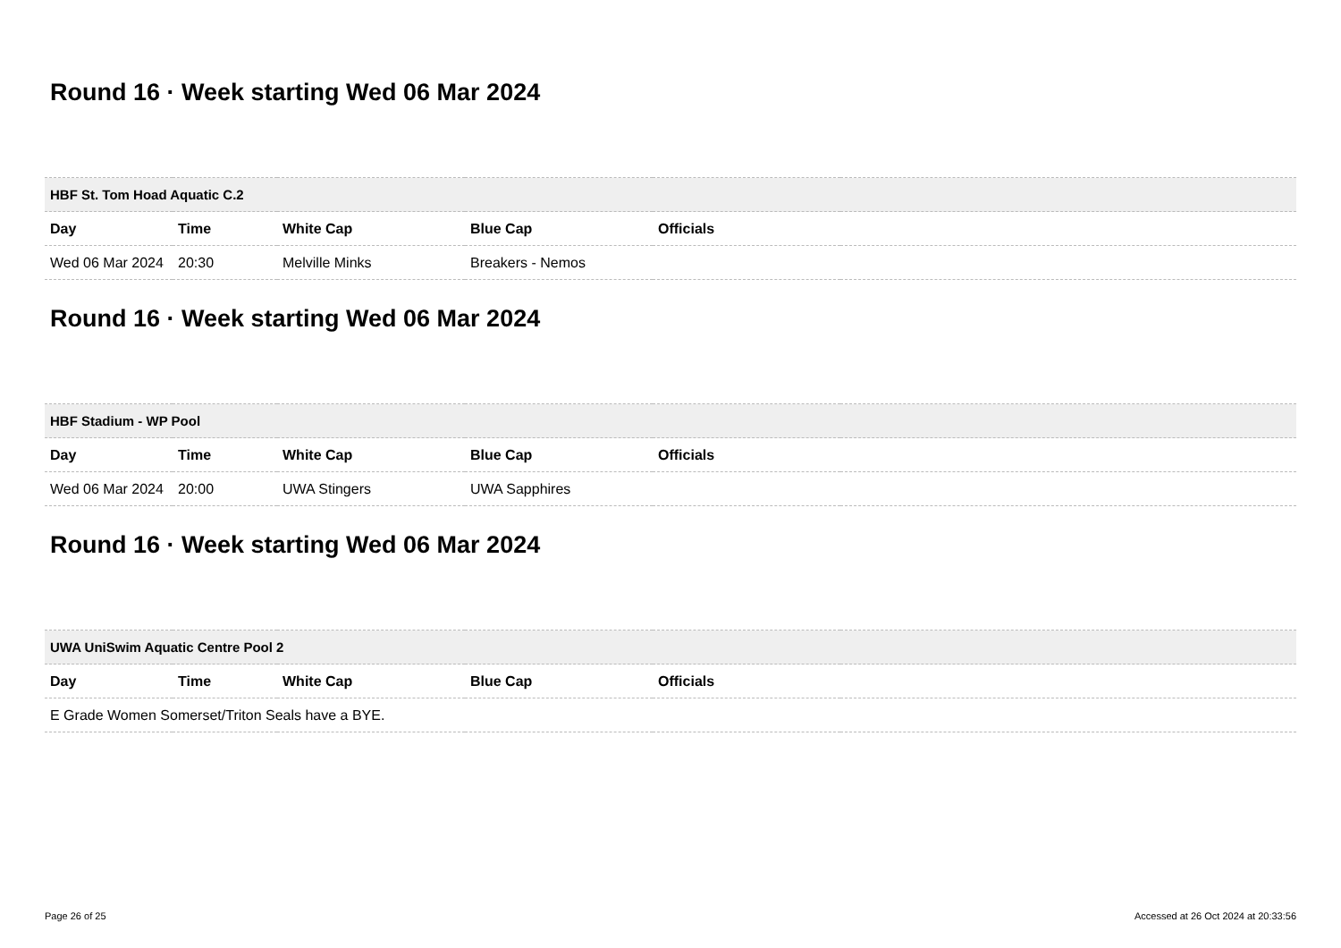Round 16 · Week starting Wed 06 Mar 2024
| HBF St. Tom Hoad Aquatic C.2 | | | | | |
| --- | --- | --- | --- | --- | --- |
| Day | Time | White Cap | Blue Cap | Officials | |
| Wed 06 Mar 2024 | 20:30 | Melville Minks | Breakers - Nemos | | |
Round 16 · Week starting Wed 06 Mar 2024
| HBF Stadium - WP Pool | | | | | |
| --- | --- | --- | --- | --- | --- |
| Day | Time | White Cap | Blue Cap | Officials | |
| Wed 06 Mar 2024 | 20:00 | UWA Stingers | UWA Sapphires | | |
Round 16 · Week starting Wed 06 Mar 2024
| UWA UniSwim Aquatic Centre Pool 2 | | | | | |
| --- | --- | --- | --- | --- | --- |
| Day | Time | White Cap | Blue Cap | Officials | |
| E Grade Women Somerset/Triton Seals have a BYE. | | | | | |
Page 26 of 25 Accessed at 26 Oct 2024 at 20:33:56